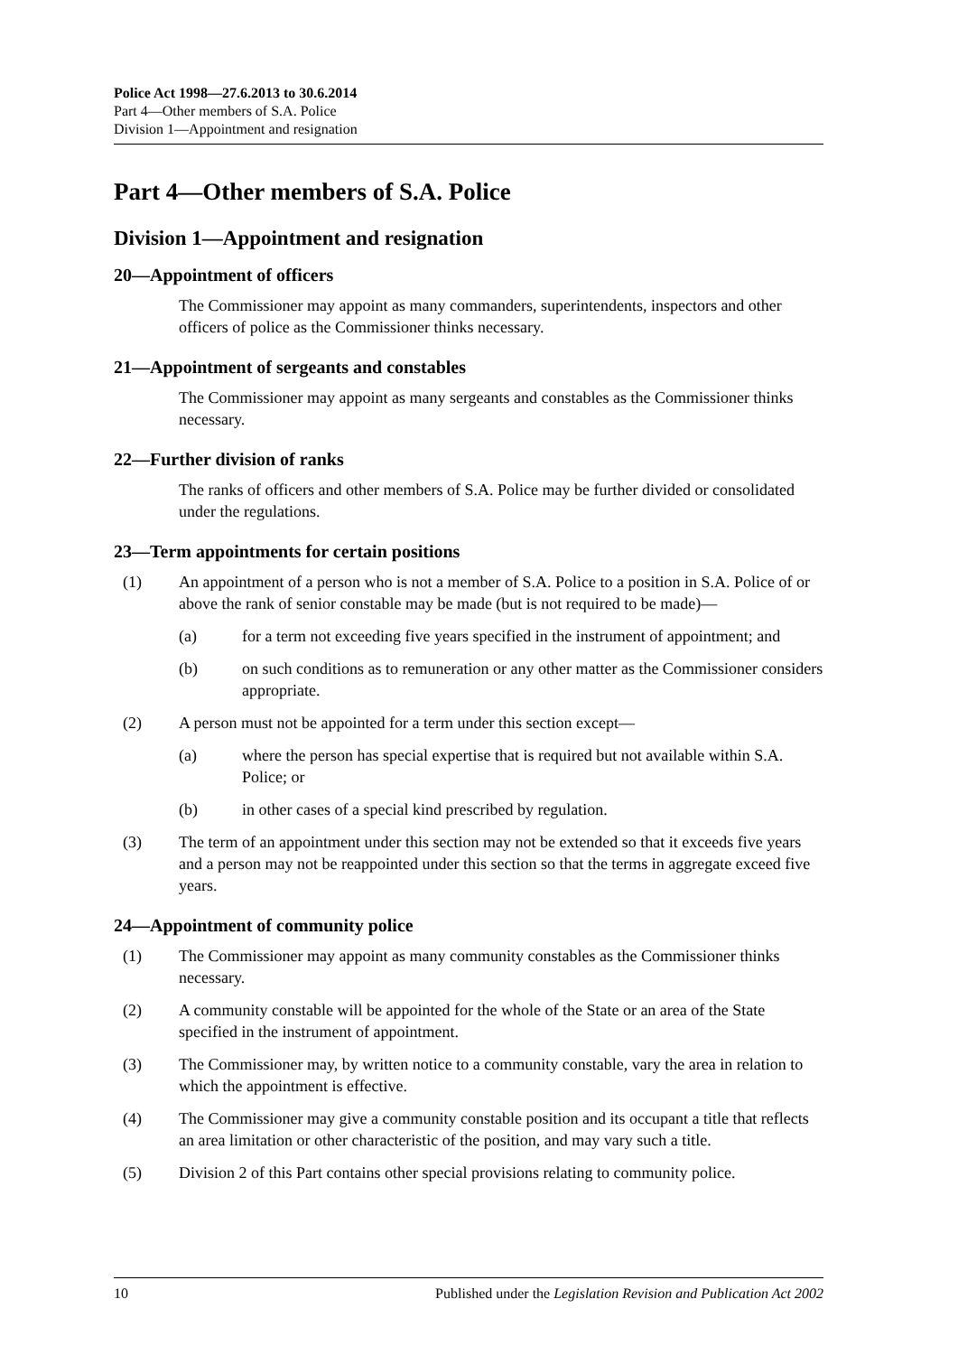Police Act 1998—27.6.2013 to 30.6.2014
Part 4—Other members of S.A. Police
Division 1—Appointment and resignation
Part 4—Other members of S.A. Police
Division 1—Appointment and resignation
20—Appointment of officers
The Commissioner may appoint as many commanders, superintendents, inspectors and other officers of police as the Commissioner thinks necessary.
21—Appointment of sergeants and constables
The Commissioner may appoint as many sergeants and constables as the Commissioner thinks necessary.
22—Further division of ranks
The ranks of officers and other members of S.A. Police may be further divided or consolidated under the regulations.
23—Term appointments for certain positions
(1) An appointment of a person who is not a member of S.A. Police to a position in S.A. Police of or above the rank of senior constable may be made (but is not required to be made)—
(a) for a term not exceeding five years specified in the instrument of appointment; and
(b) on such conditions as to remuneration or any other matter as the Commissioner considers appropriate.
(2) A person must not be appointed for a term under this section except—
(a) where the person has special expertise that is required but not available within S.A. Police; or
(b) in other cases of a special kind prescribed by regulation.
(3) The term of an appointment under this section may not be extended so that it exceeds five years and a person may not be reappointed under this section so that the terms in aggregate exceed five years.
24—Appointment of community police
(1) The Commissioner may appoint as many community constables as the Commissioner thinks necessary.
(2) A community constable will be appointed for the whole of the State or an area of the State specified in the instrument of appointment.
(3) The Commissioner may, by written notice to a community constable, vary the area in relation to which the appointment is effective.
(4) The Commissioner may give a community constable position and its occupant a title that reflects an area limitation or other characteristic of the position, and may vary such a title.
(5) Division 2 of this Part contains other special provisions relating to community police.
10 Published under the Legislation Revision and Publication Act 2002